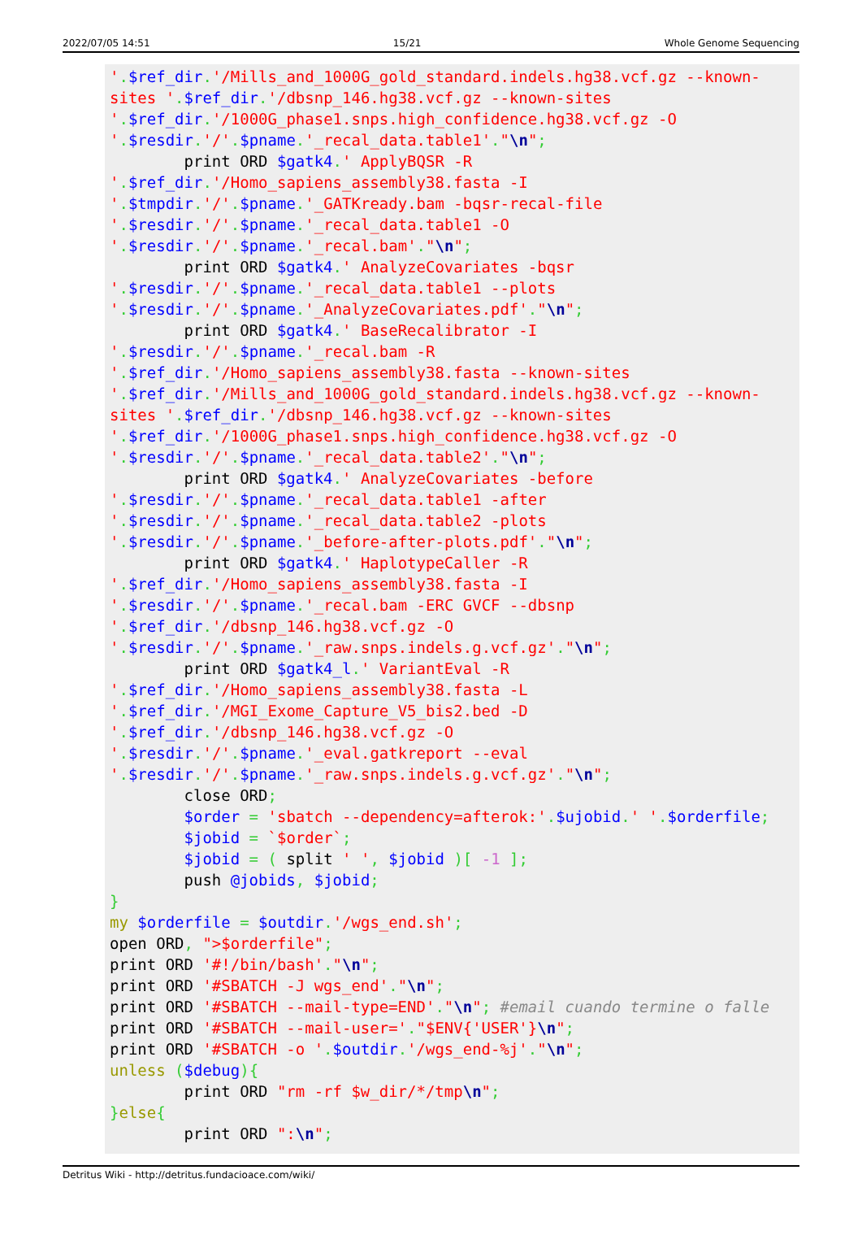2022/07/05 14:51 15/21 Whole Genome Sequencing
'.$ref_dir.'/Mills_and_1000G_gold_standard.indels.hg38.vcf.gz --known-sites '.$ref_dir.'/dbsnp_146.hg38.vcf.gz --known-sites '.$ref_dir.'/1000G_phase1.snps.high_confidence.hg38.vcf.gz -O '.$resdir.'/'.$pname.'_recal_data.table1'."\n";
        print ORD $gatk4.' ApplyBQSR -R '.$ref_dir.'/Homo_sapiens_assembly38.fasta -I '.$tmpdir.'/'.$pname.'_GATKready.bam -bqsr-recal-file '.$resdir.'/'.$pname.'_recal_data.table1 -O '.$resdir.'/'.$pname.'_recal.bam'."\n";
        print ORD $gatk4.' AnalyzeCovariates -bqsr '.$resdir.'/'.$pname.'_recal_data.table1 --plots '.$resdir.'/'.$pname.'_AnalyzeCovariates.pdf'."\n";
        print ORD $gatk4.' BaseRecalibrator -I '.$resdir.'/'.$pname.'_recal.bam -R '.$ref_dir.'/Homo_sapiens_assembly38.fasta --known-sites '.$ref_dir.'/Mills_and_1000G_gold_standard.indels.hg38.vcf.gz --known-sites '.$ref_dir.'/dbsnp_146.hg38.vcf.gz --known-sites '.$ref_dir.'/1000G_phase1.snps.high_confidence.hg38.vcf.gz -O '.$resdir.'/'.$pname.'_recal_data.table2'."\n";
        print ORD $gatk4.' AnalyzeCovariates -before '.$resdir.'/'.$pname.'_recal_data.table1 -after '.$resdir.'/'.$pname.'_recal_data.table2 -plots '.$resdir.'/'.$pname.'_before-after-plots.pdf'."\n";
        print ORD $gatk4.' HaplotypeCaller -R '.$ref_dir.'/Homo_sapiens_assembly38.fasta -I '.$resdir.'/'.$pname.'_recal.bam -ERC GVCF --dbsnp '.$ref_dir.'/dbsnp_146.hg38.vcf.gz -O '.$resdir.'/'.$pname.'_raw.snps.indels.g.vcf.gz'."\n";
        print ORD $gatk4_l.' VariantEval -R '.$ref_dir.'/Homo_sapiens_assembly38.fasta -L '.$ref_dir.'/MGI_Exome_Capture_V5_bis2.bed -D '.$ref_dir.'/dbsnp_146.hg38.vcf.gz -O '.$resdir.'/'.$pname.'_eval.gatkreport --eval '.$resdir.'/'.$pname.'_raw.snps.indels.g.vcf.gz'."\n";
        close ORD;
        $order = 'sbatch --dependency=afterok:'.$ujobid.' '.$orderfile;
        $jobid = `$order`;
        $jobid = ( split ' ', $jobid )[ -1 ];
        push @jobids, $jobid;
}
my $orderfile = $outdir.'/wgs_end.sh';
open ORD, ">$orderfile";
print ORD '#!/bin/bash'."\n";
print ORD '#SBATCH -J wgs_end'."\n";
print ORD '#SBATCH --mail-type=END'."\n"; #email cuando termine o falle
print ORD '#SBATCH --mail-user='."$ENV{'USER'}\n";
print ORD '#SBATCH -o '.$outdir.'/wgs_end-%j'."\n";
unless ($debug){
        print ORD "rm -rf $w_dir/*/tmp\n";
}else{
        print ORD ":\n";
Detritus Wiki - http://detritus.fundacioace.com/wiki/